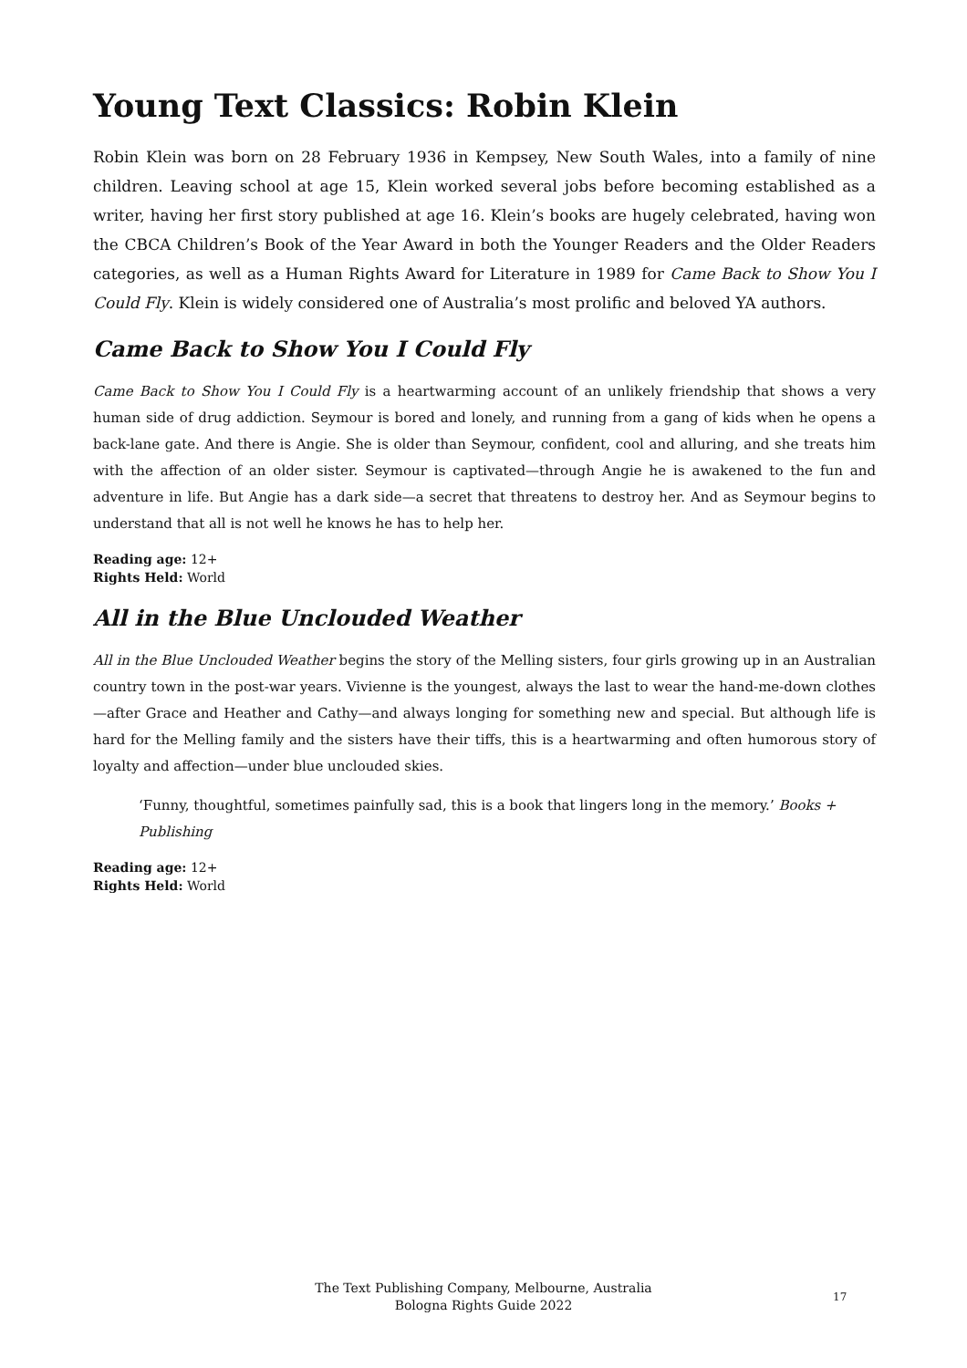Young Text Classics: Robin Klein
Robin Klein was born on 28 February 1936 in Kempsey, New South Wales, into a family of nine children. Leaving school at age 15, Klein worked several jobs before becoming established as a writer, having her first story published at age 16. Klein’s books are hugely celebrated, having won the CBCA Children’s Book of the Year Award in both the Younger Readers and the Older Readers categories, as well as a Human Rights Award for Literature in 1989 for Came Back to Show You I Could Fly. Klein is widely considered one of Australia’s most prolific and beloved YA authors.
Came Back to Show You I Could Fly
Came Back to Show You I Could Fly is a heartwarming account of an unlikely friendship that shows a very human side of drug addiction. Seymour is bored and lonely, and running from a gang of kids when he opens a back-lane gate. And there is Angie. She is older than Seymour, confident, cool and alluring, and she treats him with the affection of an older sister. Seymour is captivated—through Angie he is awakened to the fun and adventure in life. But Angie has a dark side—a secret that threatens to destroy her. And as Seymour begins to understand that all is not well he knows he has to help her.
Reading age: 12+
Rights Held: World
All in the Blue Unclouded Weather
All in the Blue Unclouded Weather begins the story of the Melling sisters, four girls growing up in an Australian country town in the post-war years. Vivienne is the youngest, always the last to wear the hand-me-down clothes—after Grace and Heather and Cathy—and always longing for something new and special. But although life is hard for the Melling family and the sisters have their tiffs, this is a heartwarming and often humorous story of loyalty and affection—under blue unclouded skies.
‘Funny, thoughtful, sometimes painfully sad, this is a book that lingers long in the memory.’ Books + Publishing
Reading age: 12+
Rights Held: World
The Text Publishing Company, Melbourne, Australia
Bologna Rights Guide 2022
17